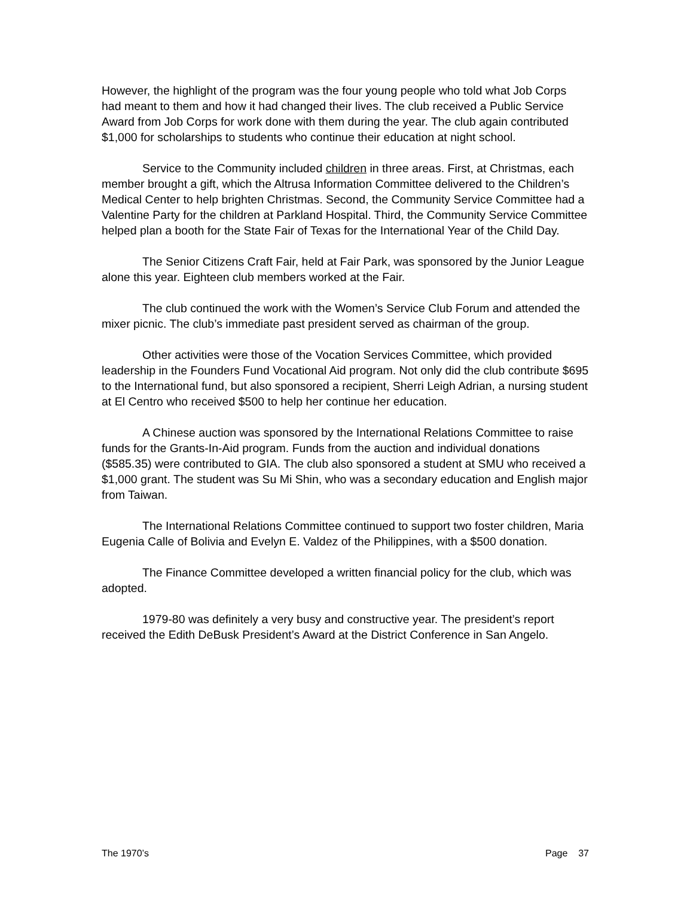However, the highlight of the program was the four young people who told what Job Corps had meant to them and how it had changed their lives. The club received a Public Service Award from Job Corps for work done with them during the year. The club again contributed $1,000 for scholarships to students who continue their education at night school.
Service to the Community included children in three areas. First, at Christmas, each member brought a gift, which the Altrusa Information Committee delivered to the Children’s Medical Center to help brighten Christmas. Second, the Community Service Committee had a Valentine Party for the children at Parkland Hospital. Third, the Community Service Committee helped plan a booth for the State Fair of Texas for the International Year of the Child Day.
The Senior Citizens Craft Fair, held at Fair Park, was sponsored by the Junior League alone this year. Eighteen club members worked at the Fair.
The club continued the work with the Women’s Service Club Forum and attended the mixer picnic. The club’s immediate past president served as chairman of the group.
Other activities were those of the Vocation Services Committee, which provided leadership in the Founders Fund Vocational Aid program. Not only did the club contribute $695 to the International fund, but also sponsored a recipient, Sherri Leigh Adrian, a nursing student at El Centro who received $500 to help her continue her education.
A Chinese auction was sponsored by the International Relations Committee to raise funds for the Grants-In-Aid program. Funds from the auction and individual donations ($585.35) were contributed to GIA. The club also sponsored a student at SMU who received a $1,000 grant. The student was Su Mi Shin, who was a secondary education and English major from Taiwan.
The International Relations Committee continued to support two foster children, Maria Eugenia Calle of Bolivia and Evelyn E. Valdez of the Philippines, with a $500 donation.
The Finance Committee developed a written financial policy for the club, which was adopted.
1979-80 was definitely a very busy and constructive year. The president’s report received the Edith DeBusk President’s Award at the District Conference in San Angelo.
The 1970’s Page 37